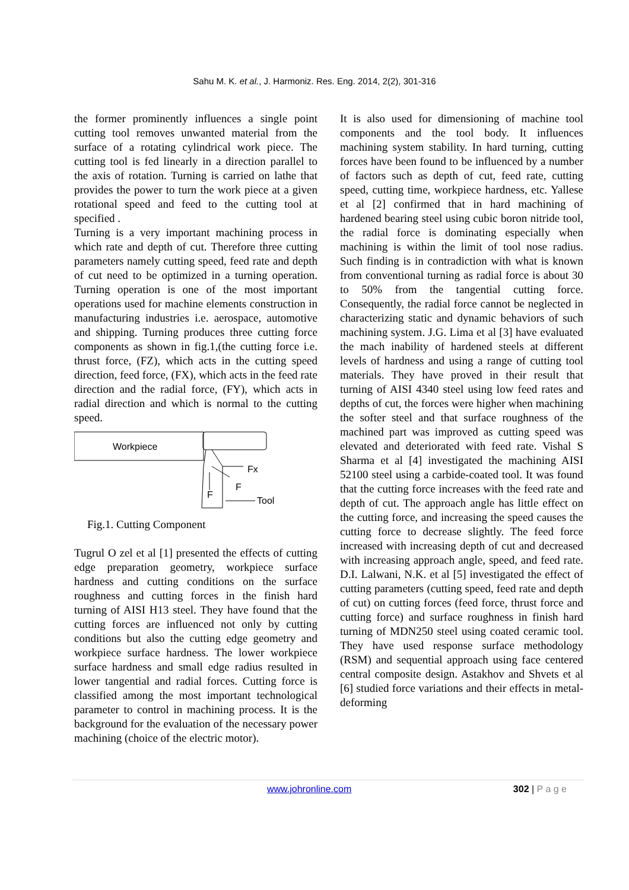Sahu M. K. et al., J. Harmoniz. Res. Eng. 2014, 2(2), 301-316
the former prominently influences a single point cutting tool removes unwanted material from the surface of a rotating cylindrical work piece. The cutting tool is fed linearly in a direction parallel to the axis of rotation. Turning is carried on lathe that provides the power to turn the work piece at a given rotational speed and feed to the cutting tool at specified .
Turning is a very important machining process in which rate and depth of cut. Therefore three cutting parameters namely cutting speed, feed rate and depth of cut need to be optimized in a turning operation. Turning operation is one of the most important operations used for machine elements construction in manufacturing industries i.e. aerospace, automotive and shipping. Turning produces three cutting force components as shown in fig.1,(the cutting force i.e. thrust force, (FZ), which acts in the cutting speed direction, feed force, (FX), which acts in the feed rate direction and the radial force, (FY), which acts in radial direction and which is normal to the cutting speed.
Workpiece
Fx
F
F
Tool
Fig.1. Cutting Component
Tugrul O zel et al [1] presented the effects of cutting edge preparation geometry, workpiece surface hardness and cutting conditions on the surface roughness and cutting forces in the finish hard turning of AISI H13 steel. They have found that the cutting forces are influenced not only by cutting conditions but also the cutting edge geometry and workpiece surface hardness. The lower workpiece surface hardness and small edge radius resulted in lower tangential and radial forces. Cutting force is classified among the most important technological parameter to control in machining process. It is the background for the evaluation of the necessary power machining (choice of the electric motor).
It is also used for dimensioning of machine tool components and the tool body. It influences machining system stability. In hard turning, cutting forces have been found to be influenced by a number of factors such as depth of cut, feed rate, cutting speed, cutting time, workpiece hardness, etc. Yallese et al [2] confirmed that in hard machining of hardened bearing steel using cubic boron nitride tool, the radial force is dominating especially when machining is within the limit of tool nose radius. Such finding is in contradiction with what is known from conventional turning as radial force is about 30 to 50% from the tangential cutting force. Consequently, the radial force cannot be neglected in characterizing static and dynamic behaviors of such machining system. J.G. Lima et al [3] have evaluated the mach inability of hardened steels at different levels of hardness and using a range of cutting tool materials. They have proved in their result that turning of AISI 4340 steel using low feed rates and depths of cut, the forces were higher when machining the softer steel and that surface roughness of the machined part was improved as cutting speed was elevated and deteriorated with feed rate. Vishal S Sharma et al [4] investigated the machining AISI 52100 steel using a carbide-coated tool. It was found that the cutting force increases with the feed rate and depth of cut. The approach angle has little effect on the cutting force, and increasing the speed causes the cutting force to decrease slightly. The feed force increased with increasing depth of cut and decreased with increasing approach angle, speed, and feed rate. D.I. Lalwani, N.K. et al [5] investigated the effect of cutting parameters (cutting speed, feed rate and depth of cut) on cutting forces (feed force, thrust force and cutting force) and surface roughness in finish hard turning of MDN250 steel using coated ceramic tool. They have used response surface methodology (RSM) and sequential approach using face centered central composite design. Astakhov and Shvets et al [6] studied force variations and their effects in metal-deforming
www.johronline.com 302 | P a g e